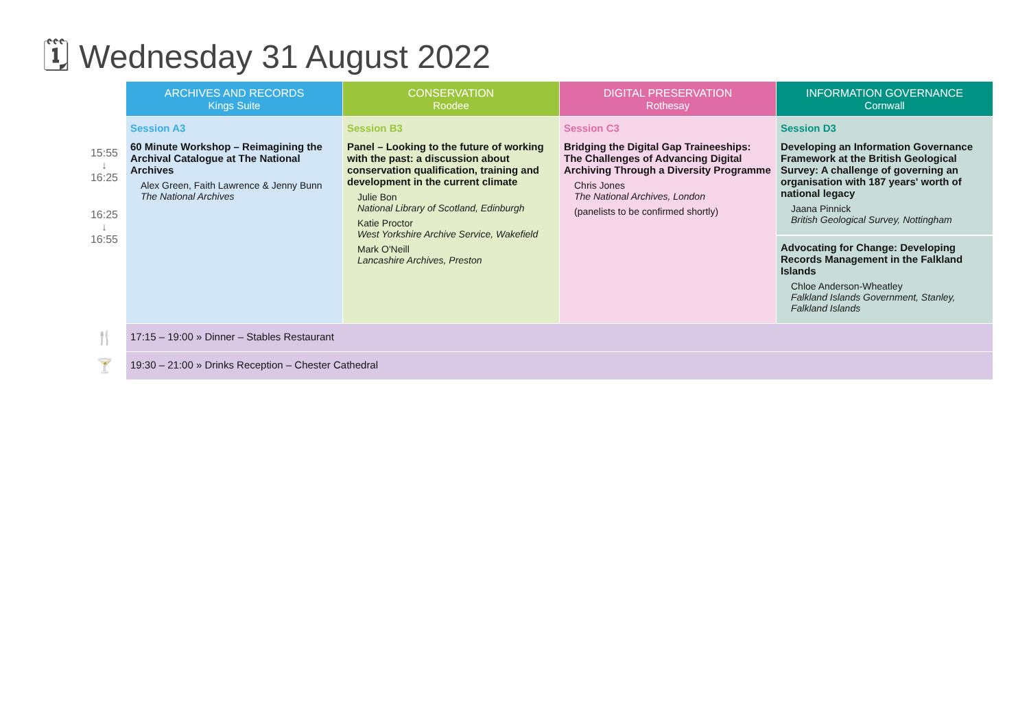🗓 Wednesday 31 August 2022
| | ARCHIVES AND RECORDS Kings Suite | CONSERVATION Roodee | DIGITAL PRESERVATION Rothesay | INFORMATION GOVERNANCE Cornwall |
| --- | --- | --- | --- | --- |
| 15:55 ↓ 16:25 16:25 ↓ 16:55 | Session A3 60 Minute Workshop – Reimagining the Archival Catalogue at The National Archives Alex Green, Faith Lawrence & Jenny Bunn The National Archives | Session B3 Panel – Looking to the future of working with the past: a discussion about conservation qualification, training and development in the current climate Julie Bon National Library of Scotland, Edinburgh Katie Proctor West Yorkshire Archive Service, Wakefield Mark O'Neill Lancashire Archives, Preston | Session C3 Bridging the Digital Gap Traineeships: The Challenges of Advancing Digital Archiving Through a Diversity Programme Chris Jones The National Archives, London (panelists to be confirmed shortly) | Session D3 Developing an Information Governance Framework at the British Geological Survey: A challenge of governing an organisation with 187 years' worth of national legacy Jaana Pinnick British Geological Survey, Nottingham Advocating for Change: Developing Records Management in the Falkland Islands Chloe Anderson-Wheatley Falkland Islands Government, Stanley, Falkland Islands |
| 🍴 | 17:15 – 19:00 » Dinner – Stables Restaurant | | | |
| 🍸 | 19:30 – 21:00 » Drinks Reception – Chester Cathedral | | | |